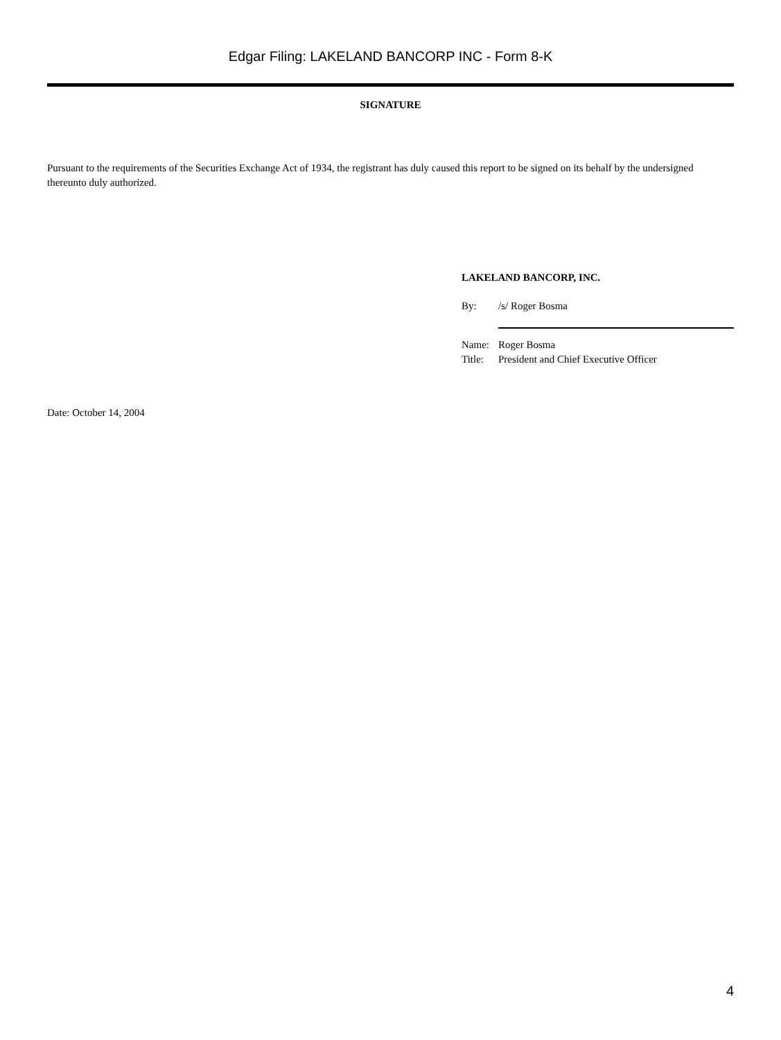Edgar Filing: LAKELAND BANCORP INC - Form 8-K
SIGNATURE
Pursuant to the requirements of the Securities Exchange Act of 1934, the registrant has duly caused this report to be signed on its behalf by the undersigned thereunto duly authorized.
LAKELAND BANCORP, INC.
| By: | /s/ Roger Bosma |
| Name: | Roger Bosma |
| Title: | President and Chief Executive Officer |
Date: October 14, 2004
4